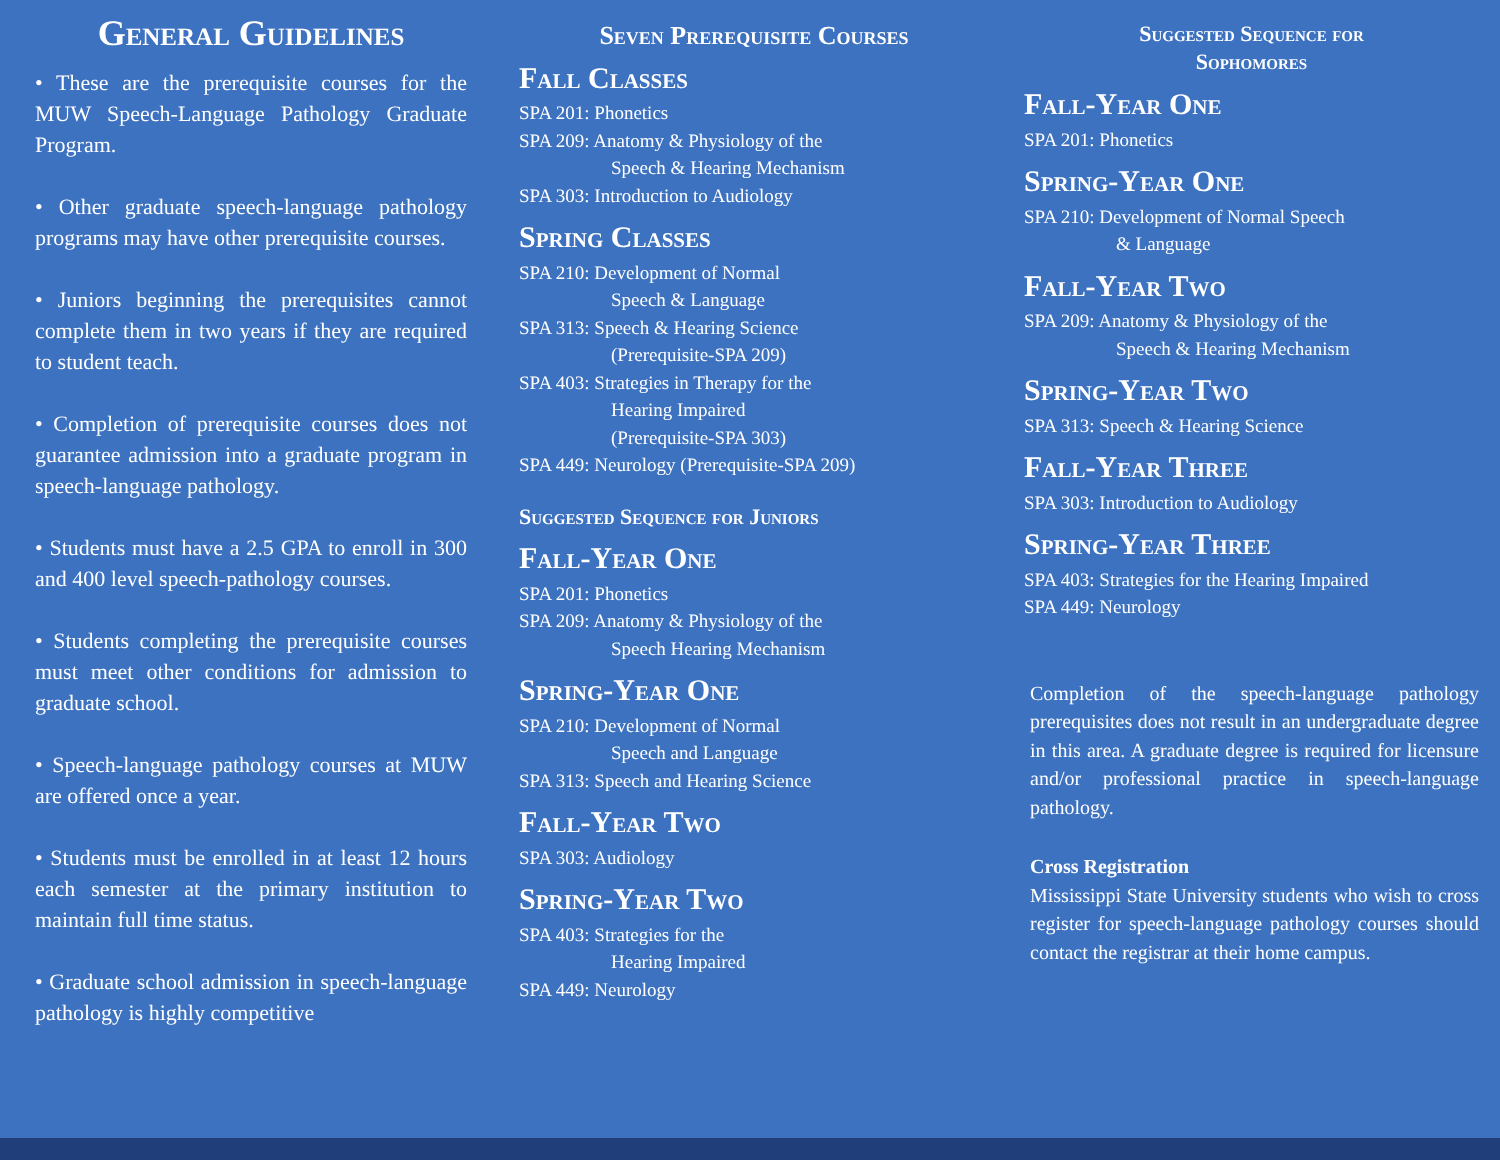General Guidelines
• These are the prerequisite courses for the MUW Speech-Language Pathology Graduate Program.
• Other graduate speech-language pathology programs may have other prerequisite courses.
• Juniors beginning the prerequisites cannot complete them in two years if they are required to student teach.
• Completion of prerequisite courses does not guarantee admission into a graduate program in speech-language pathology.
• Students must have a 2.5 GPA to enroll in 300 and 400 level speech-pathology courses.
• Students completing the prerequisite courses must meet other conditions for admission to graduate school.
• Speech-language pathology courses at MUW are offered once a year.
• Students must be enrolled in at least 12 hours each semester at the primary institution to maintain full time status.
• Graduate school admission in speech-language pathology is highly competitive
Seven Prerequisite Courses
Fall Classes
SPA 201: Phonetics
SPA 209: Anatomy & Physiology of the
Speech & Hearing Mechanism
SPA 303: Introduction to Audiology
Spring Classes
SPA 210: Development of Normal
Speech & Language
SPA 313: Speech & Hearing Science
(Prerequisite-SPA 209)
SPA 403: Strategies in Therapy for the
Hearing Impaired
(Prerequisite-SPA 303)
SPA 449: Neurology (Prerequisite-SPA 209)
Suggested Sequence for Juniors
Fall-Year One
SPA 201: Phonetics
SPA 209: Anatomy & Physiology of the
Speech Hearing Mechanism
Spring-Year One
SPA 210: Development of Normal
Speech and Language
SPA 313: Speech and Hearing Science
Fall-Year Two
SPA 303: Audiology
Spring-Year Two
SPA 403: Strategies for the
Hearing Impaired
SPA 449: Neurology
Suggested Sequence for
Sophomores
Fall-Year One
SPA 201: Phonetics
Spring-Year One
SPA 210: Development of Normal Speech
& Language
Fall-Year Two
SPA 209: Anatomy & Physiology of the
Speech & Hearing Mechanism
Spring-Year Two
SPA 313: Speech & Hearing Science
Fall-Year Three
SPA 303: Introduction to Audiology
Spring-Year Three
SPA 403: Strategies for the Hearing Impaired
SPA 449: Neurology
Completion of the speech-language pathology prerequisites does not result in an undergraduate degree in this area. A graduate degree is required for licensure and/or professional practice in speech-language pathology.
Cross Registration
Mississippi State University students who wish to cross register for speech-language pathology courses should contact the registrar at their home campus.